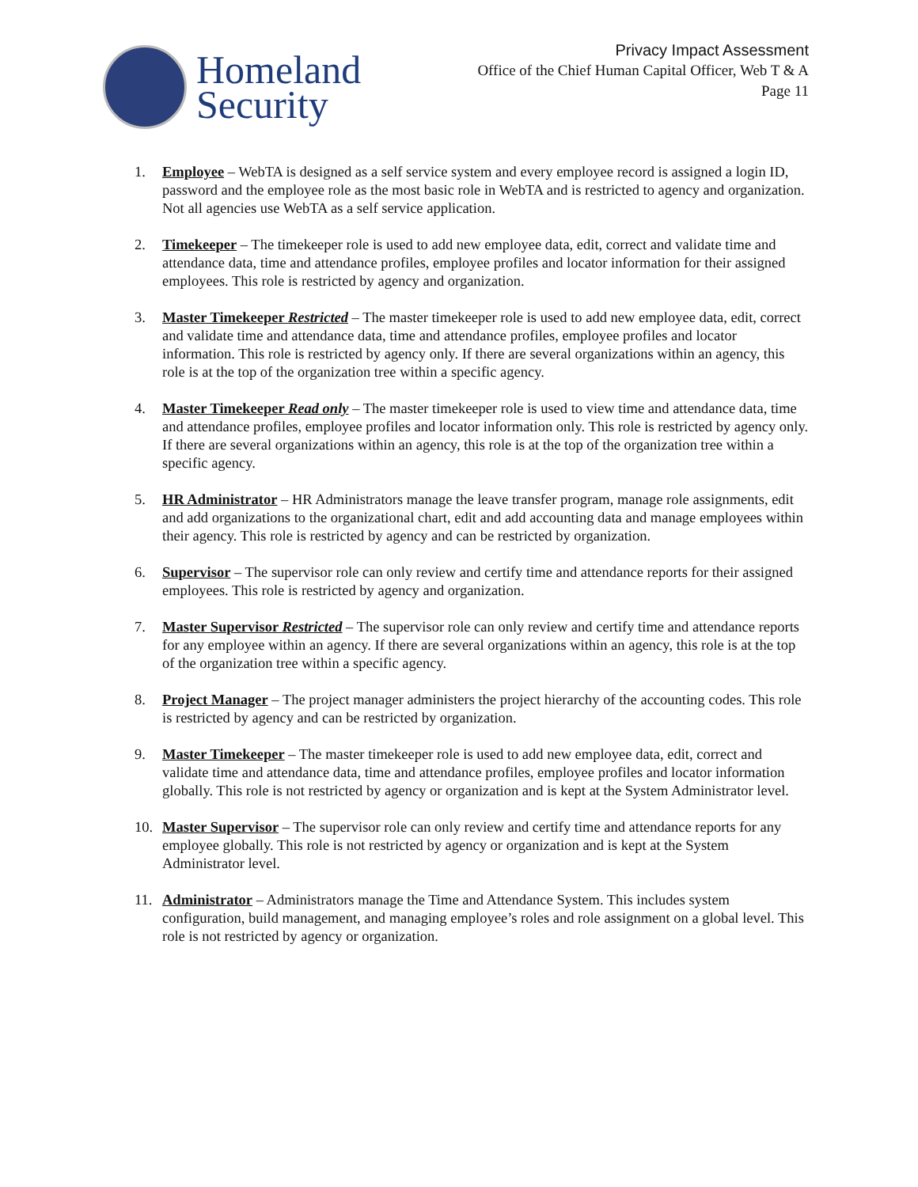Homeland
Security
Privacy Impact Assessment
Office of the Chief Human Capital Officer, Web T & A
Page 11
1. Employee – WebTA is designed as a self service system and every employee record is assigned a login ID, password and the employee role as the most basic role in WebTA and is restricted to agency and organization. Not all agencies use WebTA as a self service application.
2. Timekeeper – The timekeeper role is used to add new employee data, edit, correct and validate time and attendance data, time and attendance profiles, employee profiles and locator information for their assigned employees. This role is restricted by agency and organization.
3. Master Timekeeper Restricted – The master timekeeper role is used to add new employee data, edit, correct and validate time and attendance data, time and attendance profiles, employee profiles and locator information. This role is restricted by agency only. If there are several organizations within an agency, this role is at the top of the organization tree within a specific agency.
4. Master Timekeeper Read only – The master timekeeper role is used to view time and attendance data, time and attendance profiles, employee profiles and locator information only. This role is restricted by agency only. If there are several organizations within an agency, this role is at the top of the organization tree within a specific agency.
5. HR Administrator – HR Administrators manage the leave transfer program, manage role assignments, edit and add organizations to the organizational chart, edit and add accounting data and manage employees within their agency. This role is restricted by agency and can be restricted by organization.
6. Supervisor – The supervisor role can only review and certify time and attendance reports for their assigned employees. This role is restricted by agency and organization.
7. Master Supervisor Restricted – The supervisor role can only review and certify time and attendance reports for any employee within an agency. If there are several organizations within an agency, this role is at the top of the organization tree within a specific agency.
8. Project Manager – The project manager administers the project hierarchy of the accounting codes. This role is restricted by agency and can be restricted by organization.
9. Master Timekeeper – The master timekeeper role is used to add new employee data, edit, correct and validate time and attendance data, time and attendance profiles, employee profiles and locator information globally. This role is not restricted by agency or organization and is kept at the System Administrator level.
10. Master Supervisor – The supervisor role can only review and certify time and attendance reports for any employee globally. This role is not restricted by agency or organization and is kept at the System Administrator level.
11. Administrator – Administrators manage the Time and Attendance System. This includes system configuration, build management, and managing employee’s roles and role assignment on a global level. This role is not restricted by agency or organization.